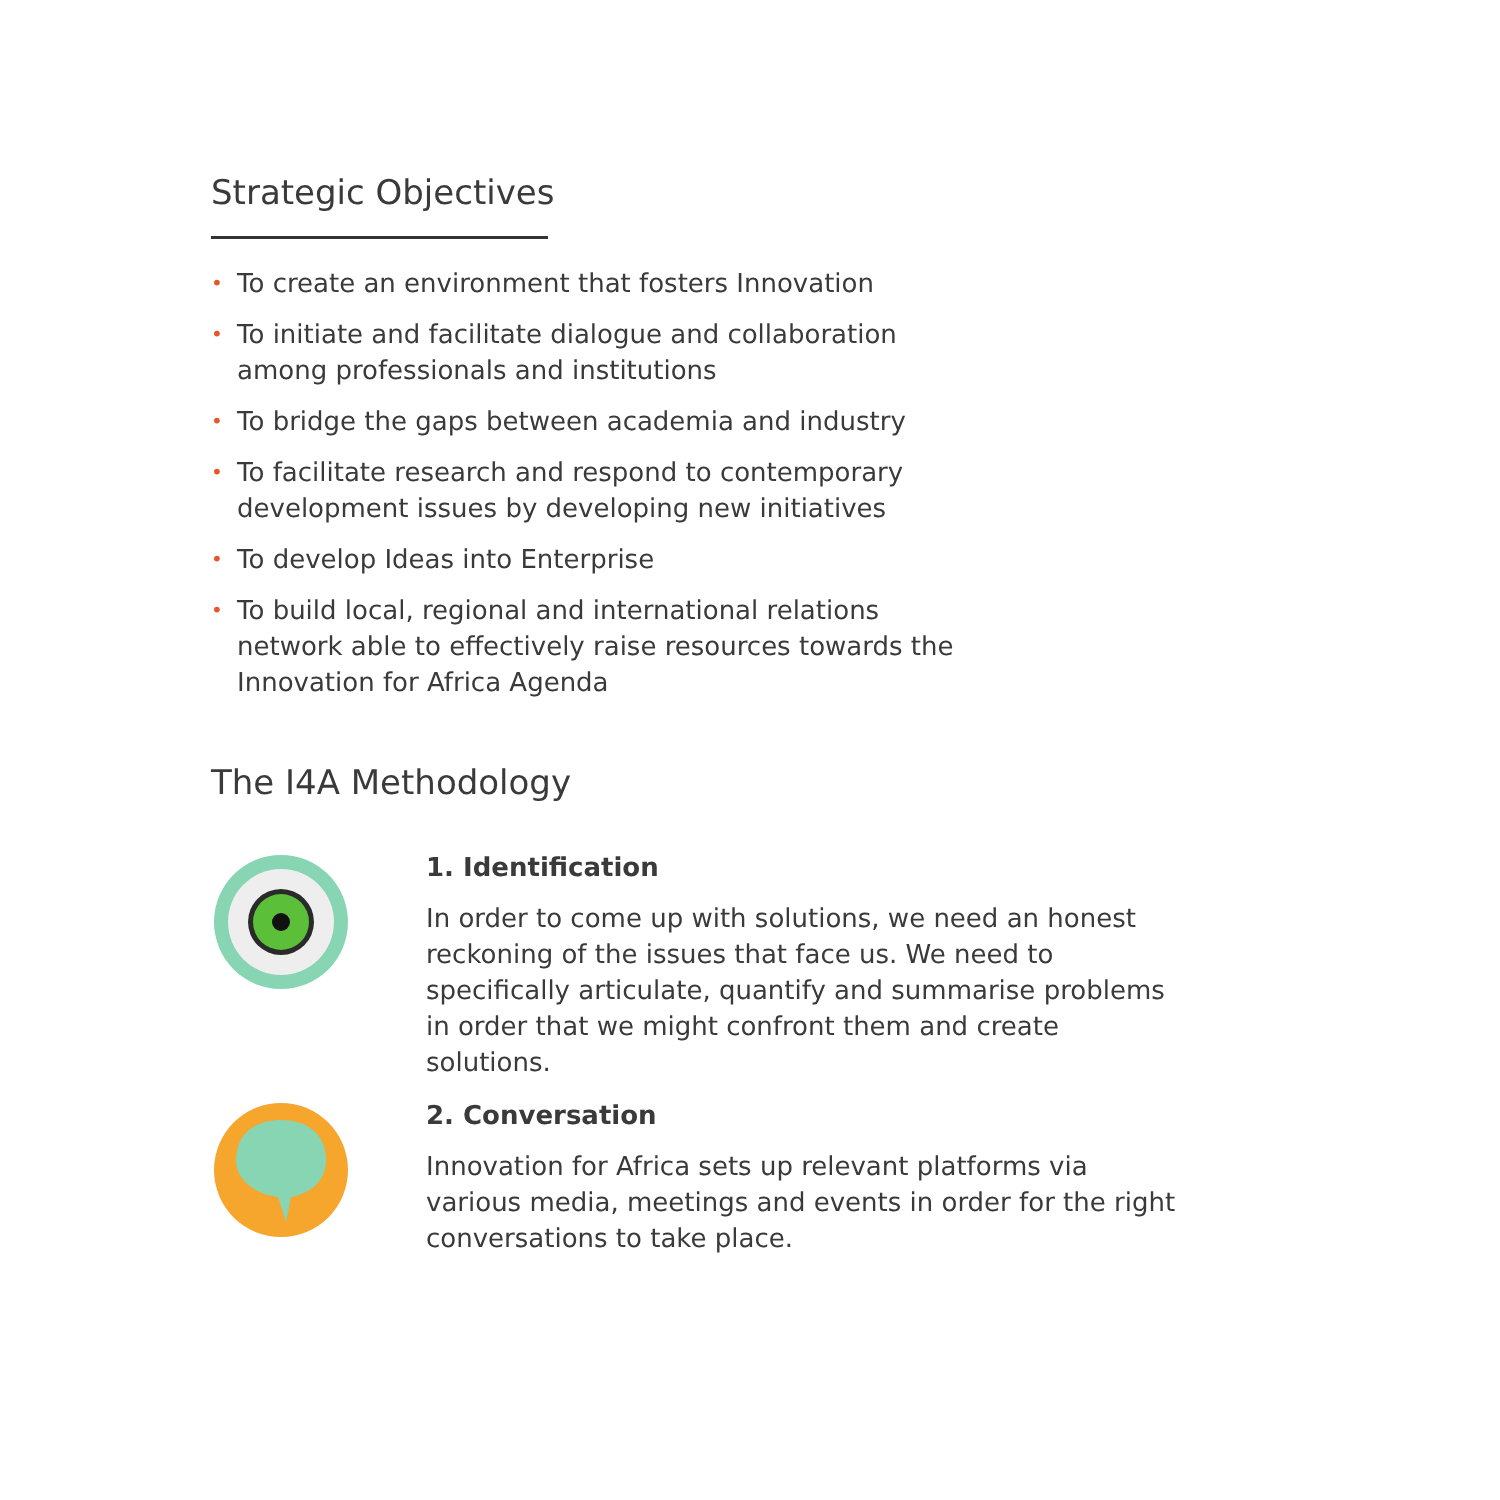Strategic Objectives
• To create an environment that fosters Innovation
• To initiate and facilitate dialogue and collaboration among professionals and institutions
• To bridge the gaps between academia and industry
• To facilitate research and respond to contemporary development issues by developing new initiatives
• To develop Ideas into Enterprise
• To build local, regional and international relations network able to effectively raise resources towards the Innovation for Africa Agenda
The I4A Methodology
1. Identification
In order to come up with solutions, we need an honest reckoning of the issues that face us. We need to specifically articulate, quantify and summarise problems in order that we might confront them and create solutions.
2. Conversation
Innovation for Africa sets up relevant platforms via various media, meetings and events in order for the right conversations to take place.